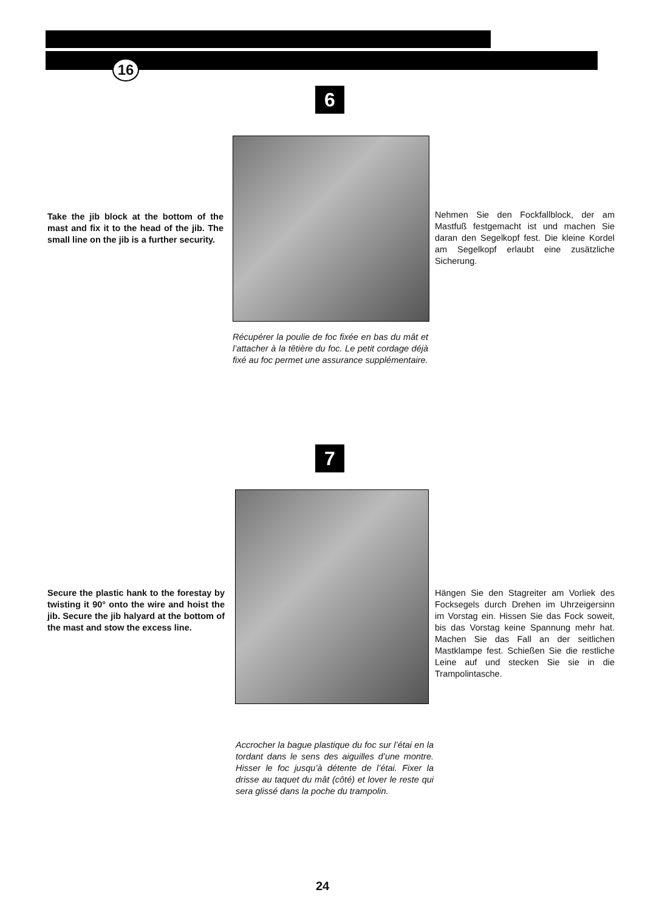16
6
Take the jib block at the bottom of the mast and fix it to the head of the jib. The small line on the jib is a further security.
Nehmen Sie den Fockfallblock, der am Mastfuß festgemacht ist und machen Sie daran den Segelkopf fest. Die kleine Kordel am Segelkopf erlaubt eine zusätzliche Sicherung.
Récupérer la poulie de foc fixée en bas du mât et l’attacher à la têtière du foc. Le petit cordage déjà fixé au foc permet une assurance supplémentaire.
7
Secure the plastic hank to the forestay by twisting it 90° onto the wire and hoist the jib. Secure the jib halyard at the bottom of the mast and stow the excess line.
Hängen Sie den Stagreiter am Vorliek des Focksegels durch Drehen im Uhrzeigersinn im Vorstag ein. Hissen Sie das Fock soweit, bis das Vorstag keine Spannung mehr hat. Machen Sie das Fall an der seitlichen Mastklampe fest. Schießen Sie die restliche Leine auf und stecken Sie sie in die Trampolintasche.
Accrocher la bague plastique du foc sur l’étai en la tordant dans le sens des aiguilles d’une montre. Hisser le foc jusqu’à détente de l’étai. Fixer la drisse au taquet du mât (côté) et lover le reste qui sera glissé dans la poche du trampolin.
24